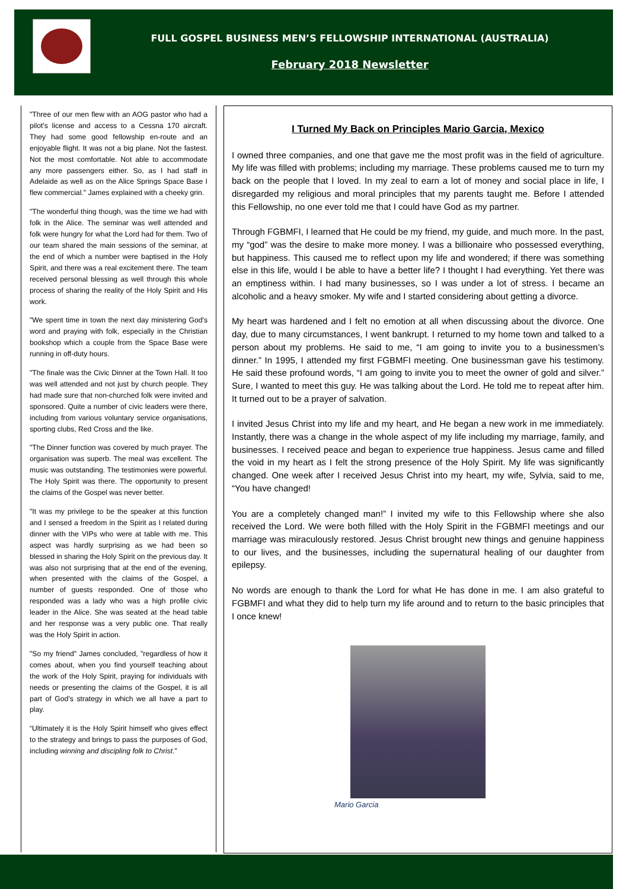FULL GOSPEL BUSINESS MEN’S FELLOWSHIP INTERNATIONAL (AUSTRALIA)
February 2018 Newsletter
"Three of our men flew with an AOG pastor who had a pilot's license and access to a Cessna 170 aircraft. They had some good fellowship en-route and an enjoyable flight. It was not a big plane. Not the fastest. Not the most comfortable. Not able to accommodate any more passengers either. So, as I had staff in Adelaide as well as on the Alice Springs Space Base I flew commercial." James explained with a cheeky grin.
"The wonderful thing though, was the time we had with folk in the Alice. The seminar was well attended and folk were hungry for what the Lord had for them. Two of our team shared the main sessions of the seminar, at the end of which a number were baptised in the Holy Spirit, and there was a real excitement there. The team received personal blessing as well through this whole process of sharing the reality of the Holy Spirit and His work.
"We spent time in town the next day ministering God's word and praying with folk, especially in the Christian bookshop which a couple from the Space Base were running in off-duty hours.
"The finale was the Civic Dinner at the Town Hall. It too was well attended and not just by church people. They had made sure that non-churched folk were invited and sponsored. Quite a number of civic leaders were there, including from various voluntary service organisations, sporting clubs, Red Cross and the like.
"The Dinner function was covered by much prayer. The organisation was superb. The meal was excellent. The music was outstanding. The testimonies were powerful. The Holy Spirit was there. The opportunity to present the claims of the Gospel was never better.
"It was my privilege to be the speaker at this function and I sensed a freedom in the Spirit as I related during dinner with the VIPs who were at table with me. This aspect was hardly surprising as we had been so blessed in sharing the Holy Spirit on the previous day. It was also not surprising that at the end of the evening, when presented with the claims of the Gospel, a number of guests responded. One of those who responded was a lady who was a high profile civic leader in the Alice. She was seated at the head table and her response was a very public one. That really was the Holy Spirit in action.
"So my friend" James concluded, "regardless of how it comes about, when you find yourself teaching about the work of the Holy Spirit, praying for individuals with needs or presenting the claims of the Gospel, it is all part of God’s strategy in which we all have a part to play.
“Ultimately it is the Holy Spirit himself who gives effect to the strategy and brings to pass the purposes of God, including winning and discipling folk to Christ."
I Turned My Back on Principles Mario Garcia, Mexico
I owned three companies, and one that gave me the most profit was in the field of agriculture. My life was filled with problems; including my marriage. These problems caused me to turn my back on the people that I loved. In my zeal to earn a lot of money and social place in life, I disregarded my religious and moral principles that my parents taught me. Before I attended this Fellowship, no one ever told me that I could have God as my partner.
Through FGBMFI, I learned that He could be my friend, my guide, and much more. In the past, my “god” was the desire to make more money. I was a billionaire who possessed everything, but happiness. This caused me to reflect upon my life and wondered; if there was something else in this life, would I be able to have a better life? I thought I had everything. Yet there was an emptiness within. I had many businesses, so I was under a lot of stress. I became an alcoholic and a heavy smoker. My wife and I started considering about getting a divorce.
My heart was hardened and I felt no emotion at all when discussing about the divorce. One day, due to many circumstances, I went bankrupt. I returned to my home town and talked to a person about my problems. He said to me, “I am going to invite you to a businessmen’s dinner.” In 1995, I attended my first FGBMFI meeting. One businessman gave his testimony. He said these profound words, “I am going to invite you to meet the owner of gold and silver.” Sure, I wanted to meet this guy. He was talking about the Lord. He told me to repeat after him. It turned out to be a prayer of salvation.
I invited Jesus Christ into my life and my heart, and He began a new work in me immediately. Instantly, there was a change in the whole aspect of my life including my marriage, family, and businesses. I received peace and began to experience true happiness. Jesus came and filled the void in my heart as I felt the strong presence of the Holy Spirit. My life was significantly changed. One week after I received Jesus Christ into my heart, my wife, Sylvia, said to me, “You have changed!
You are a completely changed man!” I invited my wife to this Fellowship where she also received the Lord. We were both filled with the Holy Spirit in the FGBMFI meetings and our marriage was miraculously restored. Jesus Christ brought new things and genuine happiness to our lives, and the businesses, including the supernatural healing of our daughter from epilepsy.
No words are enough to thank the Lord for what He has done in me. I am also grateful to FGBMFI and what they did to help turn my life around and to return to the basic principles that I once knew!
Mario Garcia